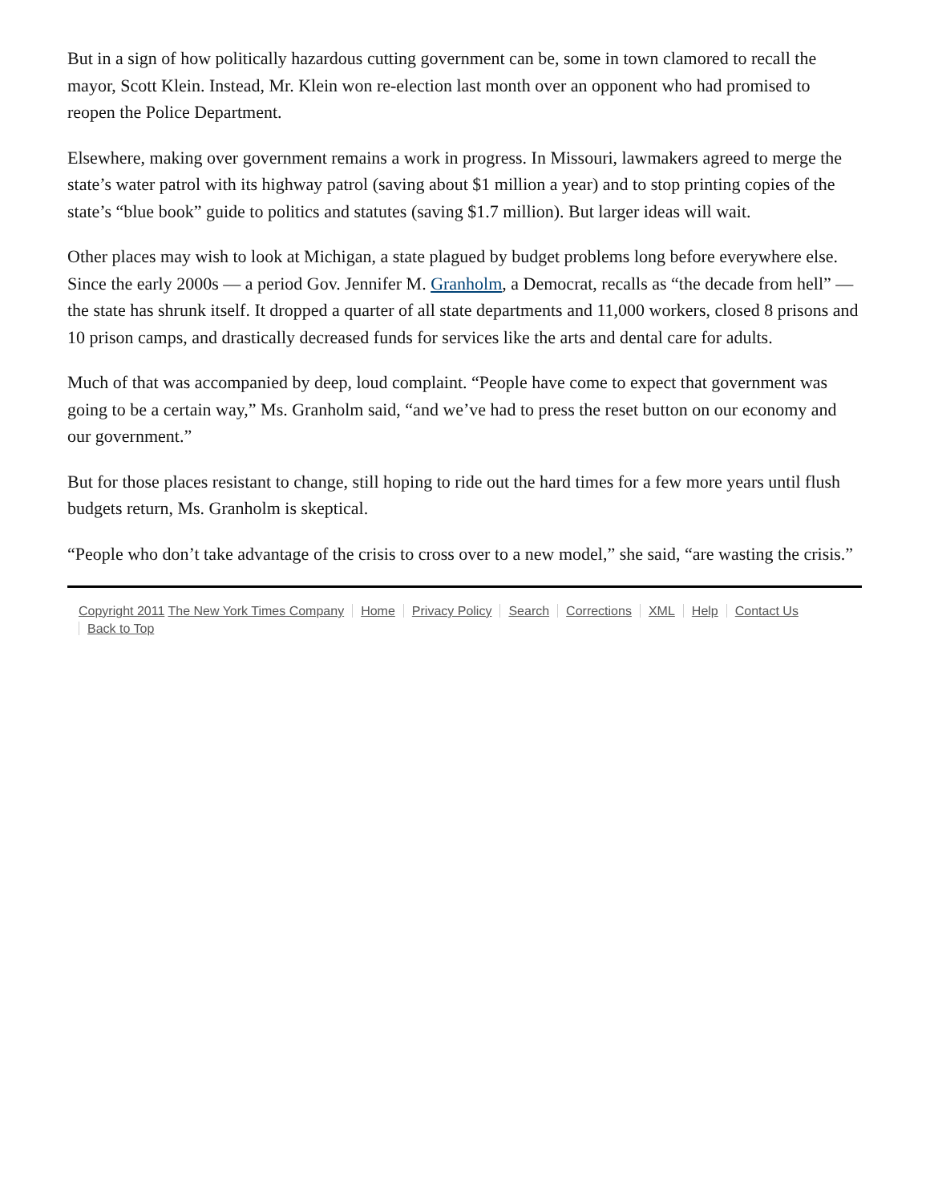But in a sign of how politically hazardous cutting government can be, some in town clamored to recall the mayor, Scott Klein. Instead, Mr. Klein won re-election last month over an opponent who had promised to reopen the Police Department.
Elsewhere, making over government remains a work in progress. In Missouri, lawmakers agreed to merge the state’s water patrol with its highway patrol (saving about $1 million a year) and to stop printing copies of the state’s “blue book” guide to politics and statutes (saving $1.7 million). But larger ideas will wait.
Other places may wish to look at Michigan, a state plagued by budget problems long before everywhere else. Since the early 2000s — a period Gov. Jennifer M. Granholm, a Democrat, recalls as “the decade from hell” — the state has shrunk itself. It dropped a quarter of all state departments and 11,000 workers, closed 8 prisons and 10 prison camps, and drastically decreased funds for services like the arts and dental care for adults.
Much of that was accompanied by deep, loud complaint. “People have come to expect that government was going to be a certain way,” Ms. Granholm said, “and we’ve had to press the reset button on our economy and our government.”
But for those places resistant to change, still hoping to ride out the hard times for a few more years until flush budgets return, Ms. Granholm is skeptical.
“People who don’t take advantage of the crisis to cross over to a new model,” she said, “are wasting the crisis.”
Copyright 2011 The New York Times Company Home Privacy Policy Search Corrections XML Help Contact Us
Back to Top